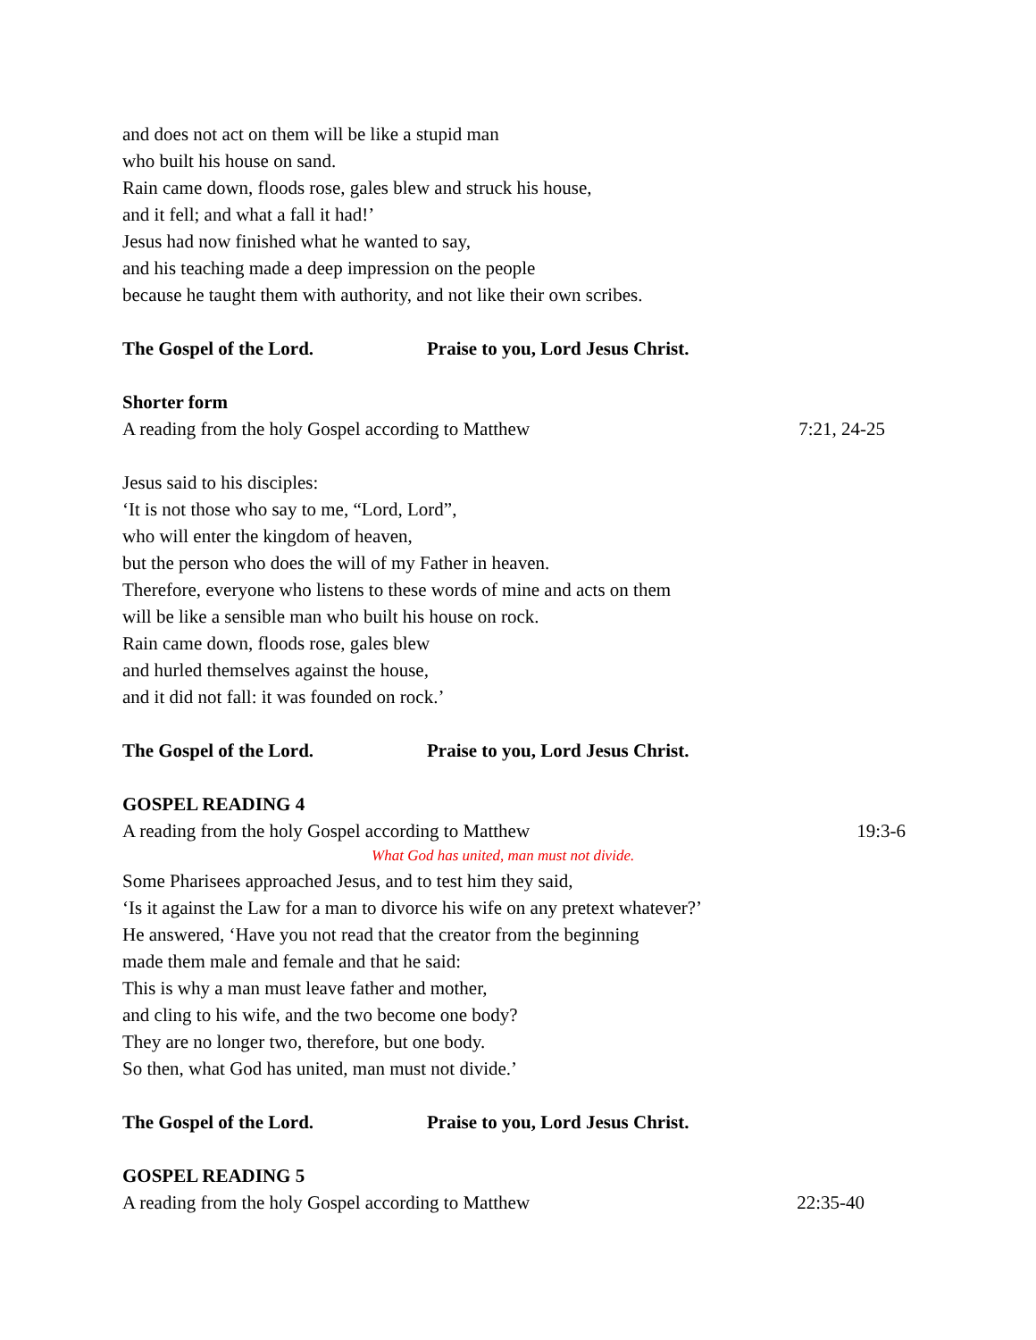and does not act on them will be like a stupid man
who built his house on sand.
Rain came down, floods rose, gales blew and struck his house,
and it fell; and what a fall it had!’
Jesus had now finished what he wanted to say,
and his teaching made a deep impression on the people
because he taught them with authority, and not like their own scribes.
The Gospel of the Lord. Praise to you, Lord Jesus Christ.
Shorter form
A reading from the holy Gospel according to Matthew 7:21, 24-25
Jesus said to his disciples:
‘It is not those who say to me, “Lord, Lord”,
who will enter the kingdom of heaven,
but the person who does the will of my Father in heaven.
Therefore, everyone who listens to these words of mine and acts on them
will be like a sensible man who built his house on rock.
Rain came down, floods rose, gales blew
and hurled themselves against the house,
and it did not fall: it was founded on rock.’
The Gospel of the Lord. Praise to you, Lord Jesus Christ.
GOSPEL READING 4
A reading from the holy Gospel according to Matthew 19:3-6
What God has united, man must not divide.
Some Pharisees approached Jesus, and to test him they said,
‘Is it against the Law for a man to divorce his wife on any pretext whatever?’
He answered, ‘Have you not read that the creator from the beginning
made them male and female and that he said:
This is why a man must leave father and mother,
and cling to his wife, and the two become one body?
They are no longer two, therefore, but one body.
So then, what God has united, man must not divide.’
The Gospel of the Lord. Praise to you, Lord Jesus Christ.
GOSPEL READING 5
A reading from the holy Gospel according to Matthew 22:35-40